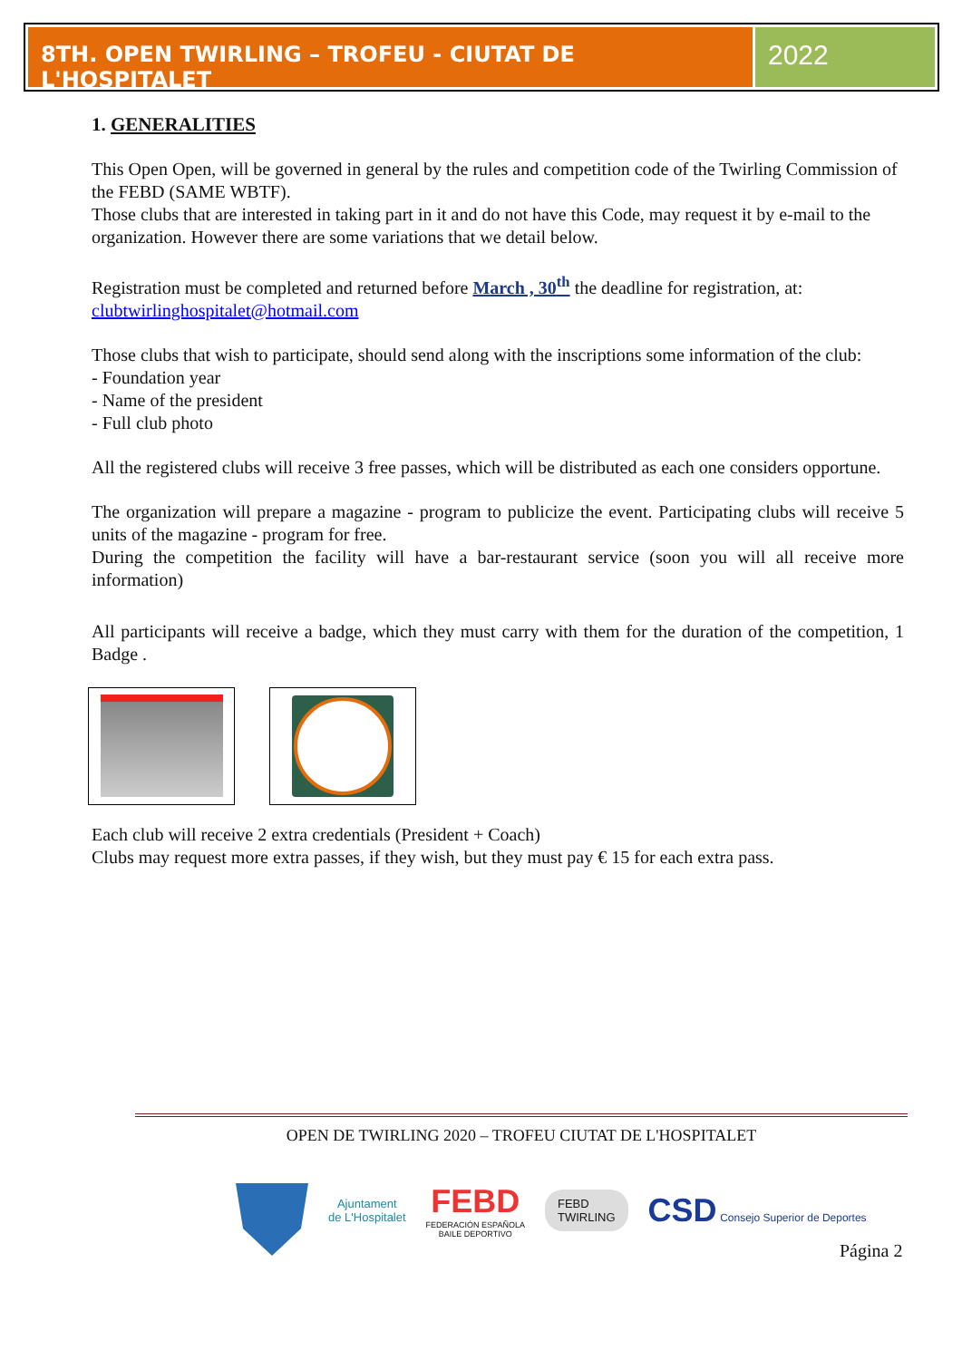8TH. OPEN TWIRLING – TROFEU - CIUTAT DE L'HOSPITALET
2022
1. GENERALITIES
This Open Open, will be governed in general by the rules and competition code of the Twirling Commission of the FEBD (SAME WBTF).
Those clubs that are interested in taking part in it and do not have this Code, may request it by e-mail to the organization. However there are some variations that we detail below.
Registration must be completed and returned before March , 30<sup>th</sup> the deadline for registration, at:
clubtwirlinghospitalet@hotmail.com
Those clubs that wish to participate, should send along with the inscriptions some information of the club:
- Foundation year
- Name of the president
- Full club photo
All the registered clubs will receive 3 free passes, which will be distributed as each one considers opportune.
The organization will prepare a magazine - program to publicize the event. Participating clubs will receive 5 units of the magazine - program for free.
During the competition the facility will have a bar-restaurant service (soon you will all receive more information)
All participants will receive a badge, which they must carry with them for the duration of the competition, 1 Badge .
Each club will receive 2 extra credentials (President + Coach)
Clubs may request more extra passes, if they wish, but they must pay € 15 for each extra pass.
OPEN DE TWIRLING 2020 – TROFEU CIUTAT DE L'HOSPITALET
Ajuntament
de L'Hospitalet
FEBD
FEDERACIÓN ESPAÑOLA
BAILE DEPORTIVO
FEBD
TWIRLING
CSD Consejo Superior de Deportes
Página 2